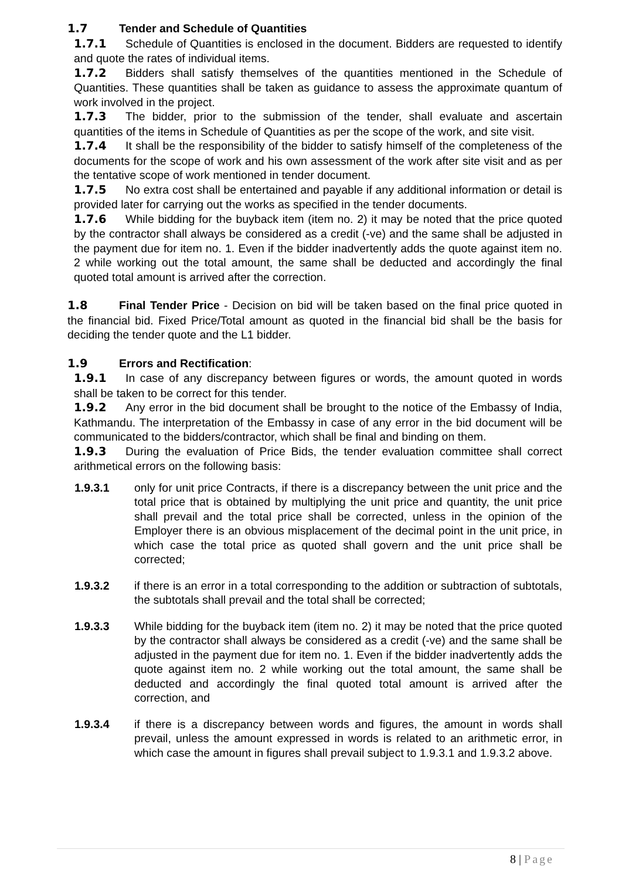1.7 Tender and Schedule of Quantities
1.7.1 Schedule of Quantities is enclosed in the document. Bidders are requested to identify and quote the rates of individual items.
1.7.2 Bidders shall satisfy themselves of the quantities mentioned in the Schedule of Quantities. These quantities shall be taken as guidance to assess the approximate quantum of work involved in the project.
1.7.3 The bidder, prior to the submission of the tender, shall evaluate and ascertain quantities of the items in Schedule of Quantities as per the scope of the work, and site visit.
1.7.4 It shall be the responsibility of the bidder to satisfy himself of the completeness of the documents for the scope of work and his own assessment of the work after site visit and as per the tentative scope of work mentioned in tender document.
1.7.5 No extra cost shall be entertained and payable if any additional information or detail is provided later for carrying out the works as specified in the tender documents.
1.7.6 While bidding for the buyback item (item no. 2) it may be noted that the price quoted by the contractor shall always be considered as a credit (-ve) and the same shall be adjusted in the payment due for item no. 1. Even if the bidder inadvertently adds the quote against item no. 2 while working out the total amount, the same shall be deducted and accordingly the final quoted total amount is arrived after the correction.
1.8 Final Tender Price - Decision on bid will be taken based on the final price quoted in the financial bid. Fixed Price/Total amount as quoted in the financial bid shall be the basis for deciding the tender quote and the L1 bidder.
1.9 Errors and Rectification:
1.9.1 In case of any discrepancy between figures or words, the amount quoted in words shall be taken to be correct for this tender.
1.9.2 Any error in the bid document shall be brought to the notice of the Embassy of India, Kathmandu. The interpretation of the Embassy in case of any error in the bid document will be communicated to the bidders/contractor, which shall be final and binding on them.
1.9.3 During the evaluation of Price Bids, the tender evaluation committee shall correct arithmetical errors on the following basis:
1.9.3.1 only for unit price Contracts, if there is a discrepancy between the unit price and the total price that is obtained by multiplying the unit price and quantity, the unit price shall prevail and the total price shall be corrected, unless in the opinion of the Employer there is an obvious misplacement of the decimal point in the unit price, in which case the total price as quoted shall govern and the unit price shall be corrected;
1.9.3.2 if there is an error in a total corresponding to the addition or subtraction of subtotals, the subtotals shall prevail and the total shall be corrected;
1.9.3.3 While bidding for the buyback item (item no. 2) it may be noted that the price quoted by the contractor shall always be considered as a credit (-ve) and the same shall be adjusted in the payment due for item no. 1. Even if the bidder inadvertently adds the quote against item no. 2 while working out the total amount, the same shall be deducted and accordingly the final quoted total amount is arrived after the correction, and
1.9.3.4 if there is a discrepancy between words and figures, the amount in words shall prevail, unless the amount expressed in words is related to an arithmetic error, in which case the amount in figures shall prevail subject to 1.9.3.1 and 1.9.3.2 above.
8 | Page